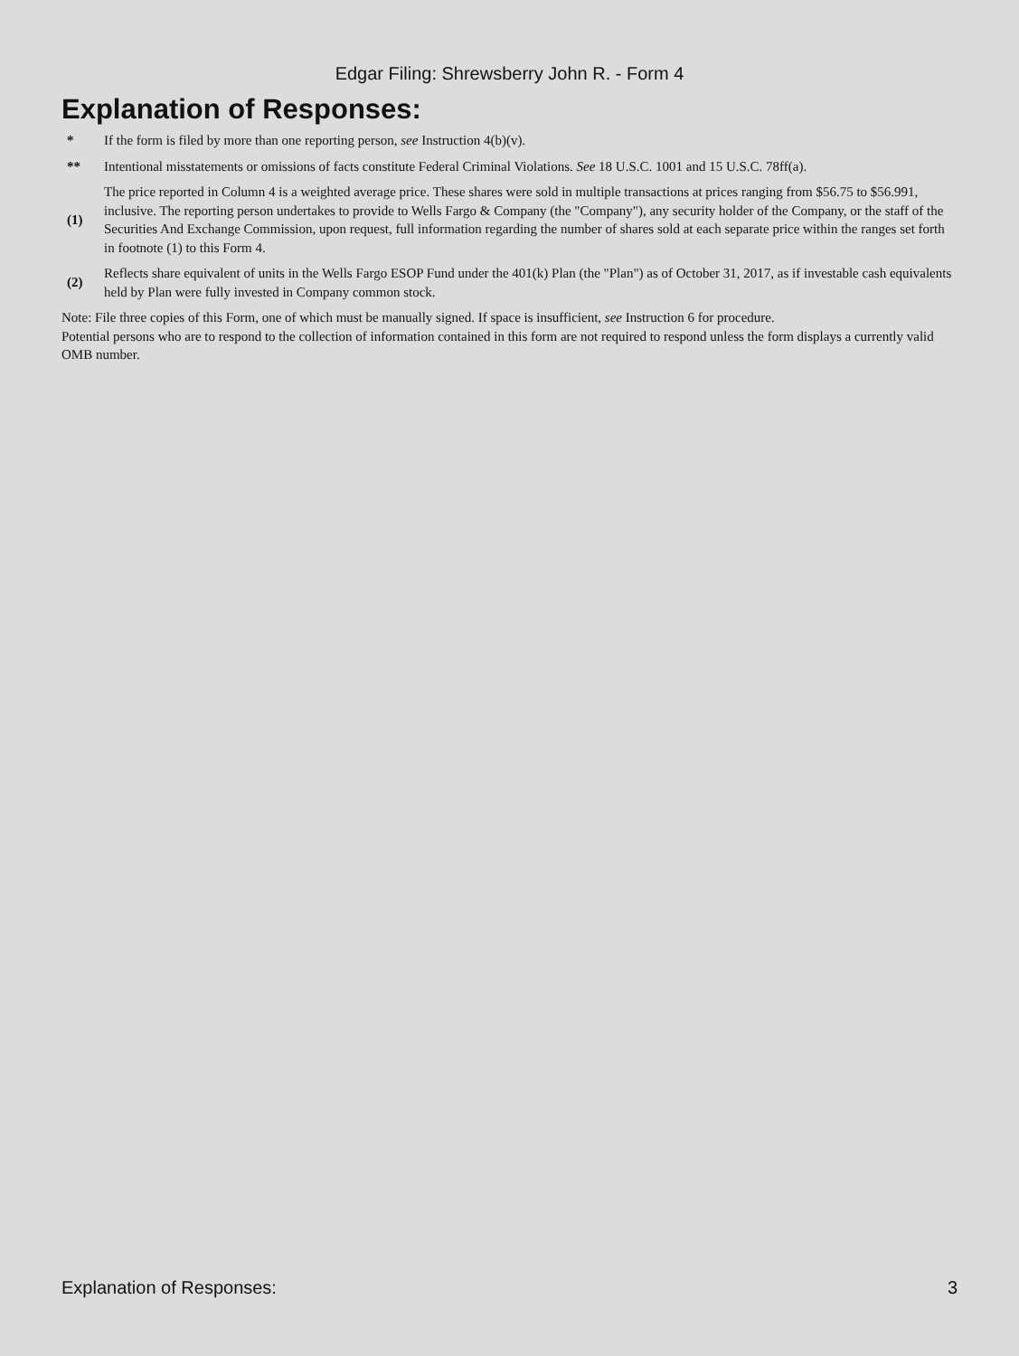Edgar Filing: Shrewsberry John R. - Form 4
Explanation of Responses:
| * | If the form is filed by more than one reporting person, see Instruction 4(b)(v). |
| ** | Intentional misstatements or omissions of facts constitute Federal Criminal Violations. See 18 U.S.C. 1001 and 15 U.S.C. 78ff(a). |
| (1) | The price reported in Column 4 is a weighted average price. These shares were sold in multiple transactions at prices ranging from $56.75 to $56.991, inclusive. The reporting person undertakes to provide to Wells Fargo & Company (the "Company"), any security holder of the Company, or the staff of the Securities And Exchange Commission, upon request, full information regarding the number of shares sold at each separate price within the ranges set forth in footnote (1) to this Form 4. |
| (2) | Reflects share equivalent of units in the Wells Fargo ESOP Fund under the 401(k) Plan (the "Plan") as of October 31, 2017, as if investable cash equivalents held by Plan were fully invested in Company common stock. |
Note: File three copies of this Form, one of which must be manually signed. If space is insufficient, see Instruction 6 for procedure.
Potential persons who are to respond to the collection of information contained in this form are not required to respond unless the form displays a currently valid OMB number.
Explanation of Responses: 3